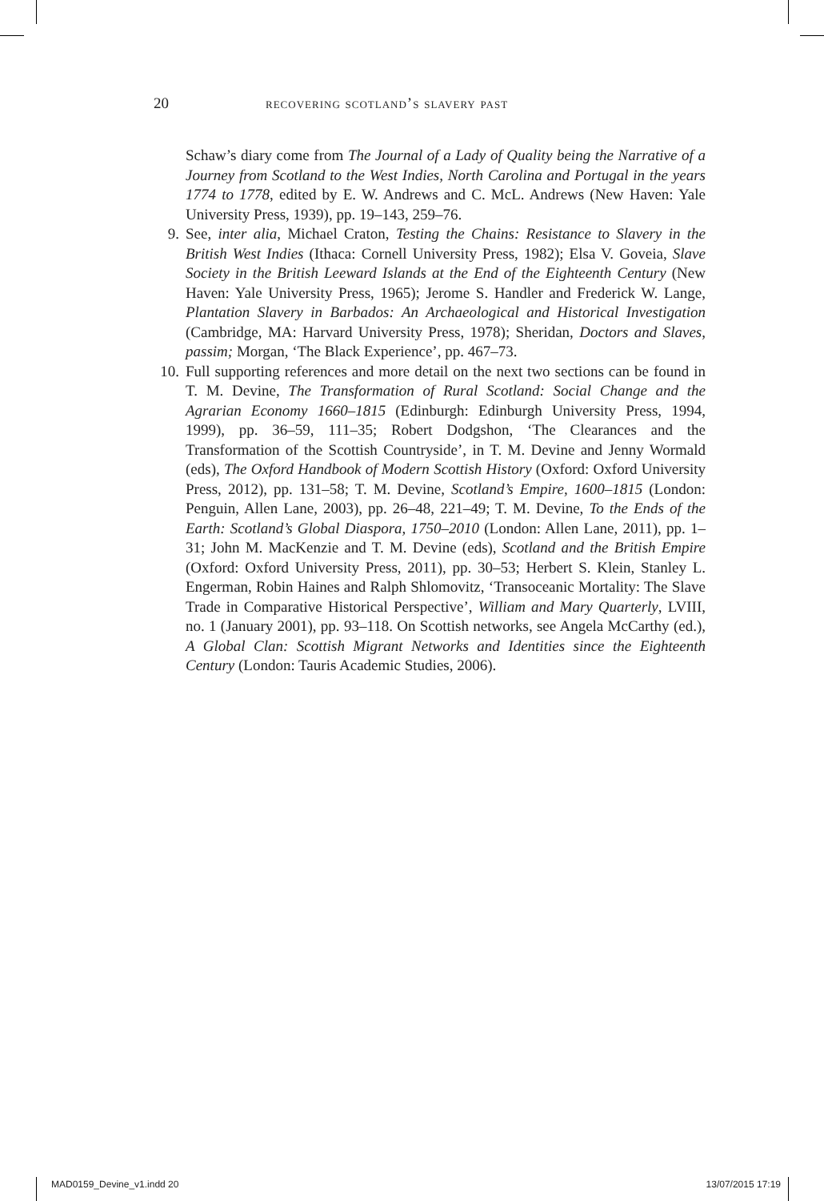20 recovering scotland’s slavery past
Schaw’s diary come from The Journal of a Lady of Quality being the Narrative of a Journey from Scotland to the West Indies, North Carolina and Portugal in the years 1774 to 1778, edited by E. W. Andrews and C. McL. Andrews (New Haven: Yale University Press, 1939), pp. 19–143, 259–76.
9. See, inter alia, Michael Craton, Testing the Chains: Resistance to Slavery in the British West Indies (Ithaca: Cornell University Press, 1982); Elsa V. Goveia, Slave Society in the British Leeward Islands at the End of the Eighteenth Century (New Haven: Yale University Press, 1965); Jerome S. Handler and Frederick W. Lange, Plantation Slavery in Barbados: An Archaeological and Historical Investigation (Cambridge, MA: Harvard University Press, 1978); Sheridan, Doctors and Slaves, passim; Morgan, ‘The Black Experience’, pp. 467–73.
10. Full supporting references and more detail on the next two sections can be found in T. M. Devine, The Transformation of Rural Scotland: Social Change and the Agrarian Economy 1660–1815 (Edinburgh: Edinburgh University Press, 1994, 1999), pp. 36–59, 111–35; Robert Dodgshon, ‘The Clearances and the Transformation of the Scottish Countryside’, in T. M. Devine and Jenny Wormald (eds), The Oxford Handbook of Modern Scottish History (Oxford: Oxford University Press, 2012), pp. 131–58; T. M. Devine, Scotland’s Empire, 1600–1815 (London: Penguin, Allen Lane, 2003), pp. 26–48, 221–49; T. M. Devine, To the Ends of the Earth: Scotland’s Global Diaspora, 1750–2010 (London: Allen Lane, 2011), pp. 1–31; John M. MacKenzie and T. M. Devine (eds), Scotland and the British Empire (Oxford: Oxford University Press, 2011), pp. 30–53; Herbert S. Klein, Stanley L. Engerman, Robin Haines and Ralph Shlomovitz, ‘Transoceanic Mortality: The Slave Trade in Comparative Historical Perspective’, William and Mary Quarterly, LVIII, no. 1 (January 2001), pp. 93–118. On Scottish networks, see Angela McCarthy (ed.), A Global Clan: Scottish Migrant Networks and Identities since the Eighteenth Century (London: Tauris Academic Studies, 2006).
MAD0159_Devine_v1.indd 20 13/07/2015 17:19